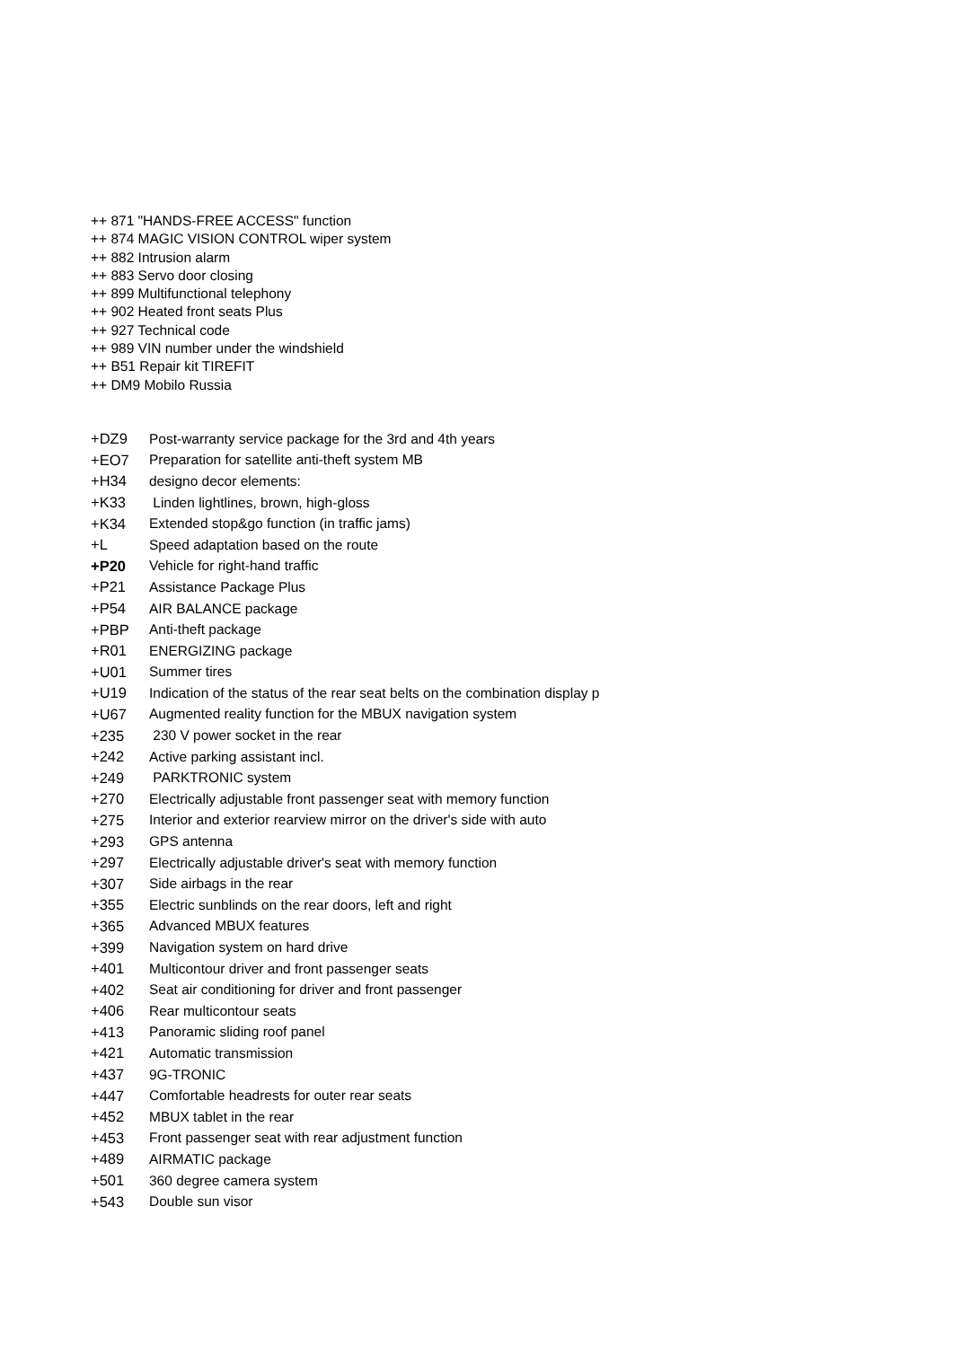++ 871 "HANDS-FREE ACCESS" function
++ 874 MAGIC VISION CONTROL wiper system
++ 882 Intrusion alarm
++ 883 Servo door closing
++ 899 Multifunctional telephony
++ 902 Heated front seats Plus
++ 927 Technical code
++ 989 VIN number under the windshield
++ B51 Repair kit TIREFIT
++ DM9 Mobilo Russia
| +DZ9 | Post-warranty service package for the 3rd and 4th years |
| +EO7 | Preparation for satellite anti-theft system MB |
| +H34 | designo decor elements: |
| +K33 | Linden lightlines, brown, high-gloss |
| +K34 | Extended stop&go function (in traffic jams) |
| +L | Speed adaptation based on the route |
| +P20 | Vehicle for right-hand traffic |
| +P21 | Assistance Package Plus |
| +P54 | AIR BALANCE package |
| +PBP | Anti-theft package |
| +R01 | ENERGIZING package |
| +U01 | Summer tires |
| +U19 | Indication of the status of the rear seat belts on the combination display p |
| +U67 | Augmented reality function for the MBUX navigation system |
| +235 | 230 V power socket in the rear |
| +242 | Active parking assistant incl. |
| +249 | PARKTRONIC system |
| +270 | Electrically adjustable front passenger seat with memory function |
| +275 | Interior and exterior rearview mirror on the driver's side with auto |
| +293 | GPS antenna |
| +297 | Electrically adjustable driver's seat with memory function |
| +307 | Side airbags in the rear |
| +355 | Electric sunblinds on the rear doors, left and right |
| +365 | Advanced MBUX features |
| +399 | Navigation system on hard drive |
| +401 | Multicontour driver and front passenger seats |
| +402 | Seat air conditioning for driver and front passenger |
| +406 | Rear multicontour seats |
| +413 | Panoramic sliding roof panel |
| +421 | Automatic transmission |
| +437 | 9G-TRONIC |
| +447 | Comfortable headrests for outer rear seats |
| +452 | MBUX tablet in the rear |
| +453 | Front passenger seat with rear adjustment function |
| +489 | AIRMATIC package |
| +501 | 360 degree camera system |
| +543 | Double sun visor |